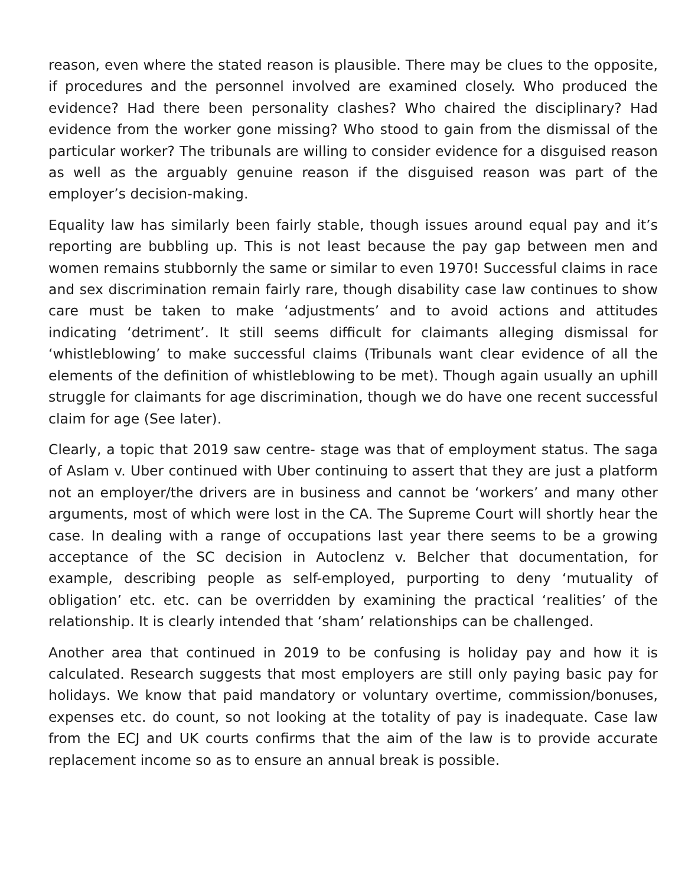reason, even where the stated reason is plausible. There may be clues to the opposite, if procedures and the personnel involved are examined closely. Who produced the evidence? Had there been personality clashes? Who chaired the disciplinary? Had evidence from the worker gone missing? Who stood to gain from the dismissal of the particular worker? The tribunals are willing to consider evidence for a disguised reason as well as the arguably genuine reason if the disguised reason was part of the employer’s decision-making.
Equality law has similarly been fairly stable, though issues around equal pay and it’s reporting are bubbling up. This is not least because the pay gap between men and women remains stubbornly the same or similar to even 1970! Successful claims in race and sex discrimination remain fairly rare, though disability case law continues to show care must be taken to make ‘adjustments’ and to avoid actions and attitudes indicating ‘detriment’. It still seems difficult for claimants alleging dismissal for ‘whistleblowing’ to make successful claims (Tribunals want clear evidence of all the elements of the definition of whistleblowing to be met). Though again usually an uphill struggle for claimants for age discrimination, though we do have one recent successful claim for age (See later).
Clearly, a topic that 2019 saw centre- stage was that of employment status. The saga of Aslam v. Uber continued with Uber continuing to assert that they are just a platform not an employer/the drivers are in business and cannot be ‘workers’ and many other arguments, most of which were lost in the CA. The Supreme Court will shortly hear the case. In dealing with a range of occupations last year there seems to be a growing acceptance of the SC decision in Autoclenz v. Belcher that documentation, for example, describing people as self-employed, purporting to deny ‘mutuality of obligation’ etc. etc. can be overridden by examining the practical ‘realities’ of the relationship. It is clearly intended that ‘sham’ relationships can be challenged.
Another area that continued in 2019 to be confusing is holiday pay and how it is calculated. Research suggests that most employers are still only paying basic pay for holidays. We know that paid mandatory or voluntary overtime, commission/bonuses, expenses etc. do count, so not looking at the totality of pay is inadequate. Case law from the ECJ and UK courts confirms that the aim of the law is to provide accurate replacement income so as to ensure an annual break is possible.